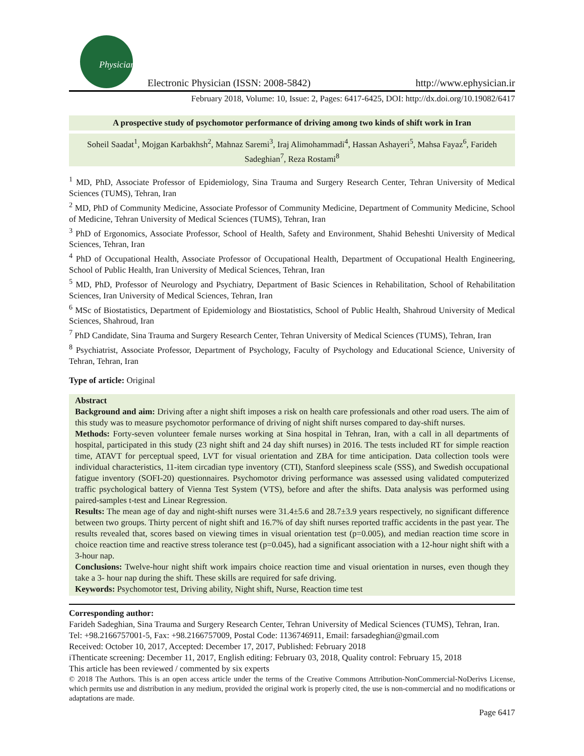Physician
Electronic Physician (ISSN: 2008-5842)
http://www.ephysician.ir
February 2018, Volume: 10, Issue: 2, Pages: 6417-6425, DOI: http://dx.doi.org/10.19082/6417
A prospective study of psychomotor performance of driving among two kinds of shift work in Iran
Soheil Saadat<sup>1</sup>, Mojgan Karbakhsh<sup>2</sup>, Mahnaz Saremi<sup>3</sup>, Iraj Alimohammadi<sup>4</sup>, Hassan Ashayeri<sup>5</sup>, Mahsa Fayaz<sup>6</sup>, Farideh Sadeghian<sup>7</sup>, Reza Rostami<sup>8</sup>
<sup>1</sup> MD, PhD, Associate Professor of Epidemiology, Sina Trauma and Surgery Research Center, Tehran University of Medical Sciences (TUMS), Tehran, Iran
<sup>2</sup> MD, PhD of Community Medicine, Associate Professor of Community Medicine, Department of Community Medicine, School of Medicine, Tehran University of Medical Sciences (TUMS), Tehran, Iran
<sup>3</sup> PhD of Ergonomics, Associate Professor, School of Health, Safety and Environment, Shahid Beheshti University of Medical Sciences, Tehran, Iran
<sup>4</sup> PhD of Occupational Health, Associate Professor of Occupational Health, Department of Occupational Health Engineering, School of Public Health, Iran University of Medical Sciences, Tehran, Iran
<sup>5</sup> MD, PhD, Professor of Neurology and Psychiatry, Department of Basic Sciences in Rehabilitation, School of Rehabilitation Sciences, Iran University of Medical Sciences, Tehran, Iran
<sup>6</sup> MSc of Biostatistics, Department of Epidemiology and Biostatistics, School of Public Health, Shahroud University of Medical Sciences, Shahroud, Iran
<sup>7</sup> PhD Candidate, Sina Trauma and Surgery Research Center, Tehran University of Medical Sciences (TUMS), Tehran, Iran
<sup>8</sup> Psychiatrist, Associate Professor, Department of Psychology, Faculty of Psychology and Educational Science, University of Tehran, Tehran, Iran
Type of article: Original
Abstract
Background and aim: Driving after a night shift imposes a risk on health care professionals and other road users. The aim of this study was to measure psychomotor performance of driving of night shift nurses compared to day-shift nurses.
Methods: Forty-seven volunteer female nurses working at Sina hospital in Tehran, Iran, with a call in all departments of hospital, participated in this study (23 night shift and 24 day shift nurses) in 2016. The tests included RT for simple reaction time, ATAVT for perceptual speed, LVT for visual orientation and ZBA for time anticipation. Data collection tools were individual characteristics, 11-item circadian type inventory (CTI), Stanford sleepiness scale (SSS), and Swedish occupational fatigue inventory (SOFI-20) questionnaires. Psychomotor driving performance was assessed using validated computerized traffic psychological battery of Vienna Test System (VTS), before and after the shifts. Data analysis was performed using paired-samples t-test and Linear Regression.
Results: The mean age of day and night-shift nurses were 31.4±5.6 and 28.7±3.9 years respectively, no significant difference between two groups. Thirty percent of night shift and 16.7% of day shift nurses reported traffic accidents in the past year. The results revealed that, scores based on viewing times in visual orientation test (p=0.005), and median reaction time score in choice reaction time and reactive stress tolerance test (p=0.045), had a significant association with a 12-hour night shift with a 3-hour nap.
Conclusions: Twelve-hour night shift work impairs choice reaction time and visual orientation in nurses, even though they take a 3- hour nap during the shift. These skills are required for safe driving.
Keywords: Psychomotor test, Driving ability, Night shift, Nurse, Reaction time test
Corresponding author:
Farideh Sadeghian, Sina Trauma and Surgery Research Center, Tehran University of Medical Sciences (TUMS), Tehran, Iran.
Tel: +98.2166757001-5, Fax: +98.2166757009, Postal Code: 1136746911, Email: farsadeghian@gmail.com
Received: October 10, 2017, Accepted: December 17, 2017, Published: February 2018
iThenticate screening: December 11, 2017, English editing: February 03, 2018, Quality control: February 15, 2018
This article has been reviewed / commented by six experts
© 2018 The Authors. This is an open access article under the terms of the Creative Commons Attribution-NonCommercial-NoDerivs License, which permits use and distribution in any medium, provided the original work is properly cited, the use is non-commercial and no modifications or adaptations are made.
Page 6417